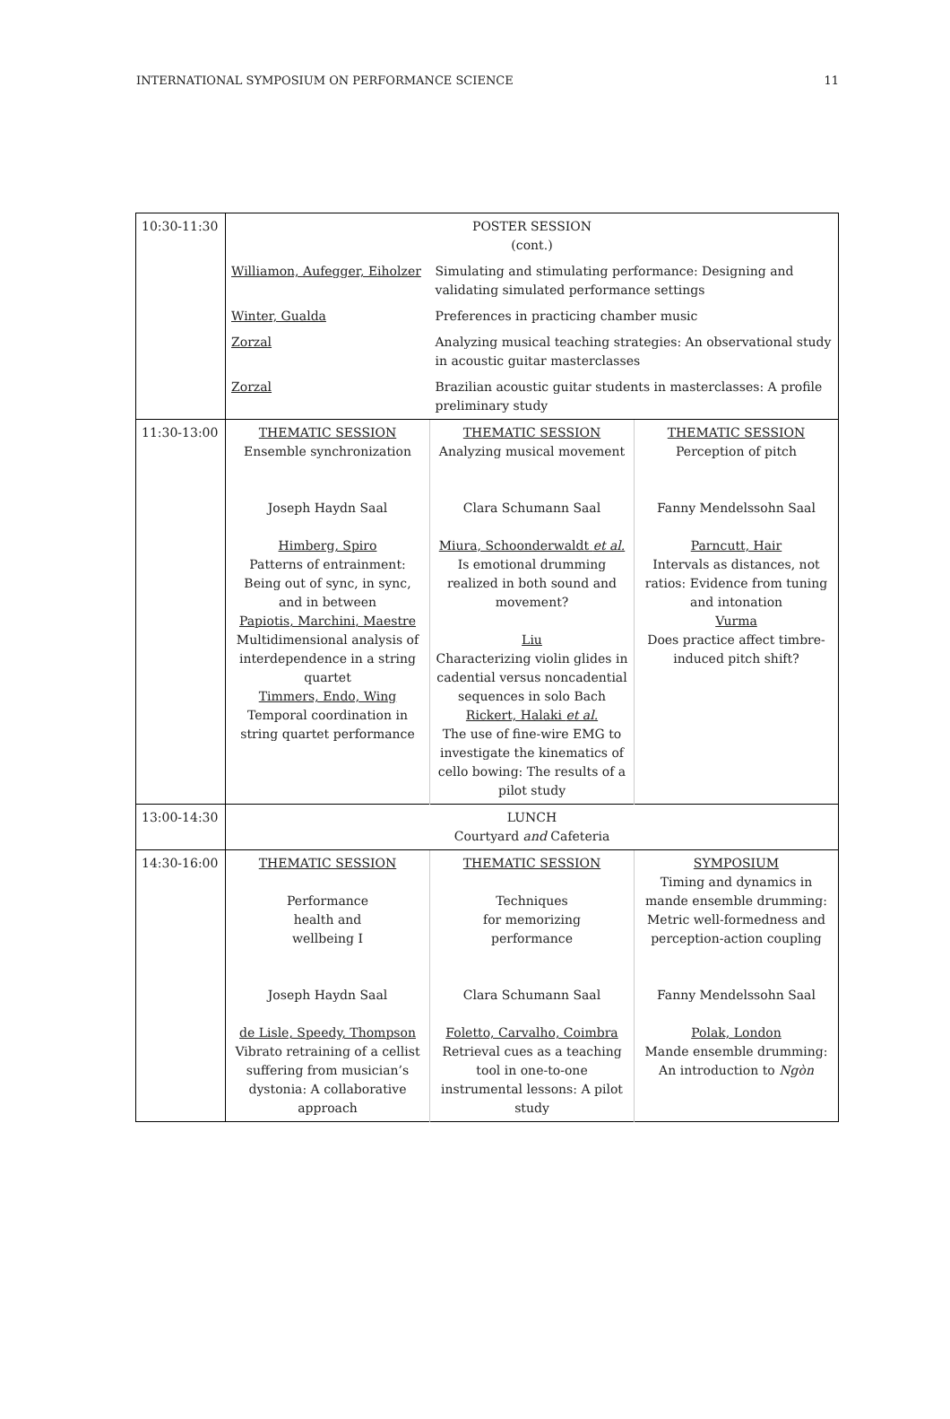INTERNATIONAL SYMPOSIUM ON PERFORMANCE SCIENCE 11
| 10:30-11:30 | POSTER SESSION (cont.) | | |
| | Williamon, Aufegger, Eiholzer | Simulating and stimulating performance: Designing and validating simulated performance settings | |
| | Winter, Gualda | Preferences in practicing chamber music | |
| | Zorzal | Analyzing musical teaching strategies: An observational study in acoustic guitar masterclasses | |
| | Zorzal | Brazilian acoustic guitar students in masterclasses: A profile preliminary study | |
| 11:30-13:00 | THEMATIC SESSION Ensemble synchronization Joseph Haydn Saal Himberg, Spiro Patterns of entrainment: Being out of sync, in sync, and in between Papiotis, Marchini, Maestre Multidimensional analysis of interdependence in a string quartet Timmers, Endo, Wing Temporal coordination in string quartet performance | THEMATIC SESSION Analyzing musical movement Clara Schumann Saal Miura, Schoonderwaldt et al. Is emotional drumming realized in both sound and movement? Liu Characterizing violin glides in cadential versus noncadential sequences in solo Bach Rickert, Halaki et al. The use of fine-wire EMG to investigate the kinematics of cello bowing: The results of a pilot study | THEMATIC SESSION Perception of pitch Fanny Mendelssohn Saal Parncutt, Hair Intervals as distances, not ratios: Evidence from tuning and intonation Vurma Does practice affect timbre-induced pitch shift? |
| 13:00-14:30 | LUNCH Courtyard and Cafeteria | | |
| 14:30-16:00 | THEMATIC SESSION Performance health and wellbeing I Joseph Haydn Saal de Lisle, Speedy, Thompson Vibrato retraining of a cellist suffering from musician’s dystonia: A collaborative approach | THEMATIC SESSION Techniques for memorizing performance Clara Schumann Saal Foletto, Carvalho, Coimbra Retrieval cues as a teaching tool in one-to-one instrumental lessons: A pilot study | SYMPOSIUM Timing and dynamics in mande ensemble drumming: Metric well-formedness and perception-action coupling Fanny Mendelssohn Saal Polak, London Mande ensemble drumming: An introduction to Ngòn |